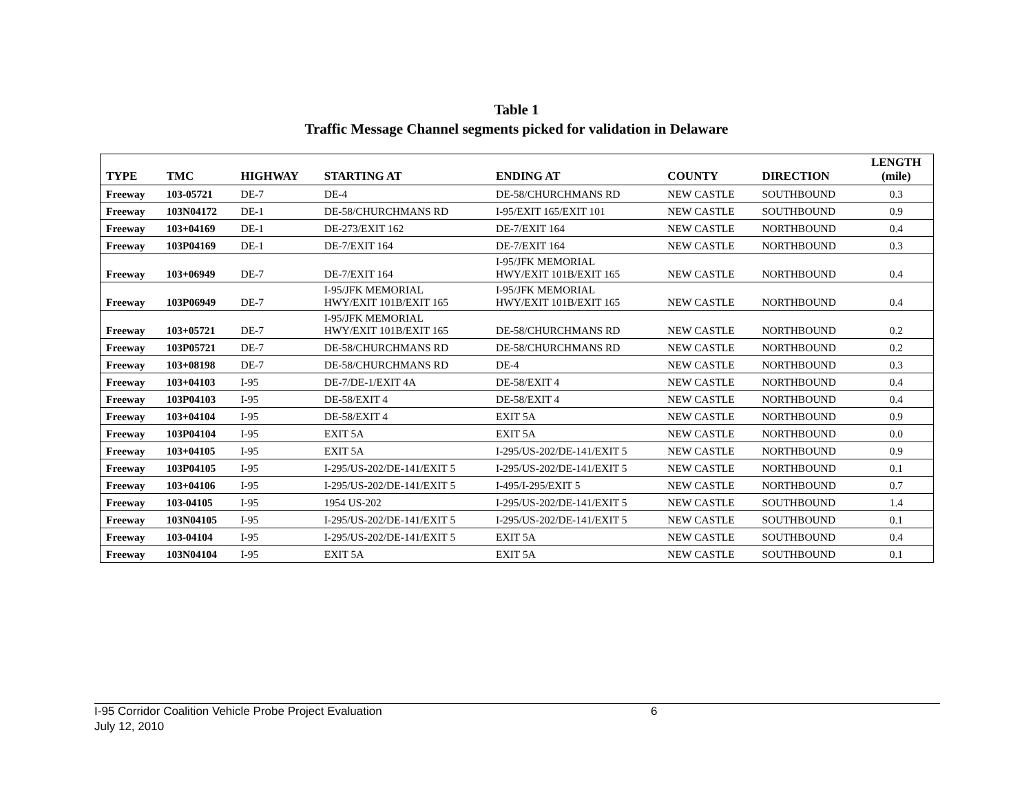Table 1
Traffic Message Channel segments picked for validation in Delaware
| TYPE | TMC | HIGHWAY | STARTING AT | ENDING AT | COUNTY | DIRECTION | LENGTH (mile) |
| --- | --- | --- | --- | --- | --- | --- | --- |
| Freeway | 103-05721 | DE-7 | DE-4 | DE-58/CHURCHMANS RD | NEW CASTLE | SOUTHBOUND | 0.3 |
| Freeway | 103N04172 | DE-1 | DE-58/CHURCHMANS RD | I-95/EXIT 165/EXIT 101 | NEW CASTLE | SOUTHBOUND | 0.9 |
| Freeway | 103+04169 | DE-1 | DE-273/EXIT 162 | DE-7/EXIT 164 | NEW CASTLE | NORTHBOUND | 0.4 |
| Freeway | 103P04169 | DE-1 | DE-7/EXIT 164 | DE-7/EXIT 164 | NEW CASTLE | NORTHBOUND | 0.3 |
| Freeway | 103+06949 | DE-7 | DE-7/EXIT 164 | I-95/JFK MEMORIAL HWY/EXIT 101B/EXIT 165 | NEW CASTLE | NORTHBOUND | 0.4 |
| Freeway | 103P06949 | DE-7 | I-95/JFK MEMORIAL HWY/EXIT 101B/EXIT 165 | I-95/JFK MEMORIAL HWY/EXIT 101B/EXIT 165 | NEW CASTLE | NORTHBOUND | 0.4 |
| Freeway | 103+05721 | DE-7 | I-95/JFK MEMORIAL HWY/EXIT 101B/EXIT 165 | DE-58/CHURCHMANS RD | NEW CASTLE | NORTHBOUND | 0.2 |
| Freeway | 103P05721 | DE-7 | DE-58/CHURCHMANS RD | DE-58/CHURCHMANS RD | NEW CASTLE | NORTHBOUND | 0.2 |
| Freeway | 103+08198 | DE-7 | DE-58/CHURCHMANS RD | DE-4 | NEW CASTLE | NORTHBOUND | 0.3 |
| Freeway | 103+04103 | I-95 | DE-7/DE-1/EXIT 4A | DE-58/EXIT 4 | NEW CASTLE | NORTHBOUND | 0.4 |
| Freeway | 103P04103 | I-95 | DE-58/EXIT 4 | DE-58/EXIT 4 | NEW CASTLE | NORTHBOUND | 0.4 |
| Freeway | 103+04104 | I-95 | DE-58/EXIT 4 | EXIT 5A | NEW CASTLE | NORTHBOUND | 0.9 |
| Freeway | 103P04104 | I-95 | EXIT 5A | EXIT 5A | NEW CASTLE | NORTHBOUND | 0.0 |
| Freeway | 103+04105 | I-95 | EXIT 5A | I-295/US-202/DE-141/EXIT 5 | NEW CASTLE | NORTHBOUND | 0.9 |
| Freeway | 103P04105 | I-95 | I-295/US-202/DE-141/EXIT 5 | I-295/US-202/DE-141/EXIT 5 | NEW CASTLE | NORTHBOUND | 0.1 |
| Freeway | 103+04106 | I-95 | I-295/US-202/DE-141/EXIT 5 | I-495/I-295/EXIT 5 | NEW CASTLE | NORTHBOUND | 0.7 |
| Freeway | 103-04105 | I-95 | 1954 US-202 | I-295/US-202/DE-141/EXIT 5 | NEW CASTLE | SOUTHBOUND | 1.4 |
| Freeway | 103N04105 | I-95 | I-295/US-202/DE-141/EXIT 5 | I-295/US-202/DE-141/EXIT 5 | NEW CASTLE | SOUTHBOUND | 0.1 |
| Freeway | 103-04104 | I-95 | I-295/US-202/DE-141/EXIT 5 | EXIT 5A | NEW CASTLE | SOUTHBOUND | 0.4 |
| Freeway | 103N04104 | I-95 | EXIT 5A | EXIT 5A | NEW CASTLE | SOUTHBOUND | 0.1 |
I-95 Corridor Coalition Vehicle Probe Project Evaluation 6
July 12, 2010